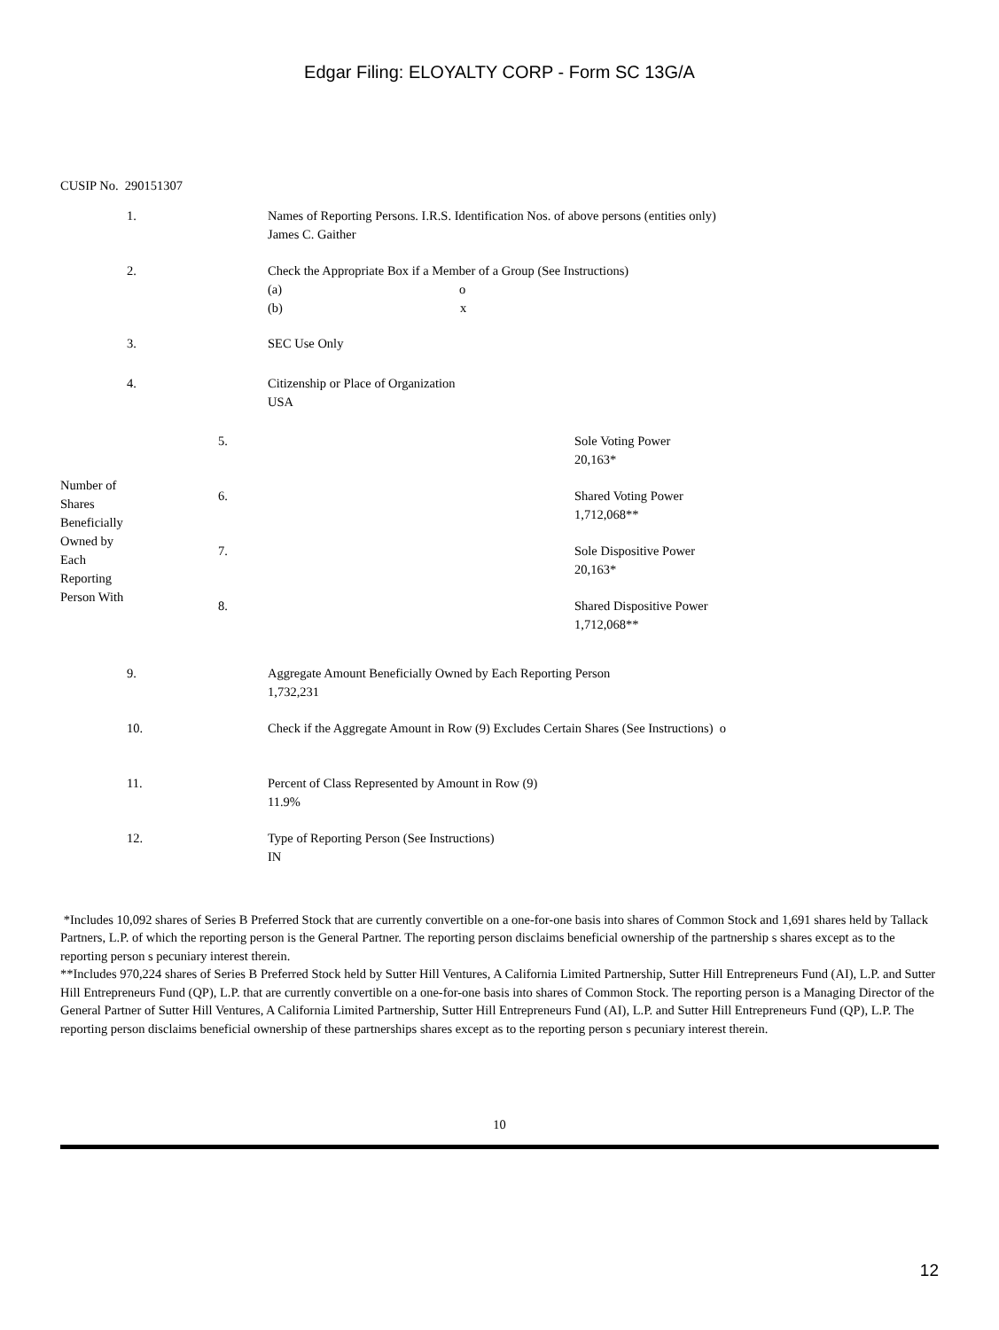Edgar Filing: ELOYALTY CORP - Form SC 13G/A
CUSIP No. 290151307
| 1. | Names of Reporting Persons. I.R.S. Identification Nos. of above persons (entities only) James C. Gaither |
| 2. | Check the Appropriate Box if a Member of a Group (See Instructions) (a) o (b) x |
| 3. | SEC Use Only |
| 4. | Citizenship or Place of Organization USA |
| Number of Shares Beneficially Owned by Each Reporting Person With | 5. | Sole Voting Power 20,163* |
| | 6. | Shared Voting Power 1,712,068** |
| | 7. | Sole Dispositive Power 20,163* |
| | 8. | Shared Dispositive Power 1,712,068** |
| 9. | Aggregate Amount Beneficially Owned by Each Reporting Person 1,732,231 |
| 10. | Check if the Aggregate Amount in Row (9) Excludes Certain Shares (See Instructions) o |
| 11. | Percent of Class Represented by Amount in Row (9) 11.9% |
| 12. | Type of Reporting Person (See Instructions) IN |
*Includes 10,092 shares of Series B Preferred Stock that are currently convertible on a one-for-one basis into shares of Common Stock and 1,691 shares held by Tallack Partners, L.P. of which the reporting person is the General Partner. The reporting person disclaims beneficial ownership of the partnership s shares except as to the reporting person s pecuniary interest therein.
**Includes 970,224 shares of Series B Preferred Stock held by Sutter Hill Ventures, A California Limited Partnership, Sutter Hill Entrepreneurs Fund (AI), L.P. and Sutter Hill Entrepreneurs Fund (QP), L.P. that are currently convertible on a one-for-one basis into shares of Common Stock. The reporting person is a Managing Director of the General Partner of Sutter Hill Ventures, A California Limited Partnership, Sutter Hill Entrepreneurs Fund (AI), L.P. and Sutter Hill Entrepreneurs Fund (QP), L.P. The reporting person disclaims beneficial ownership of these partnerships shares except as to the reporting person s pecuniary interest therein.
10
12